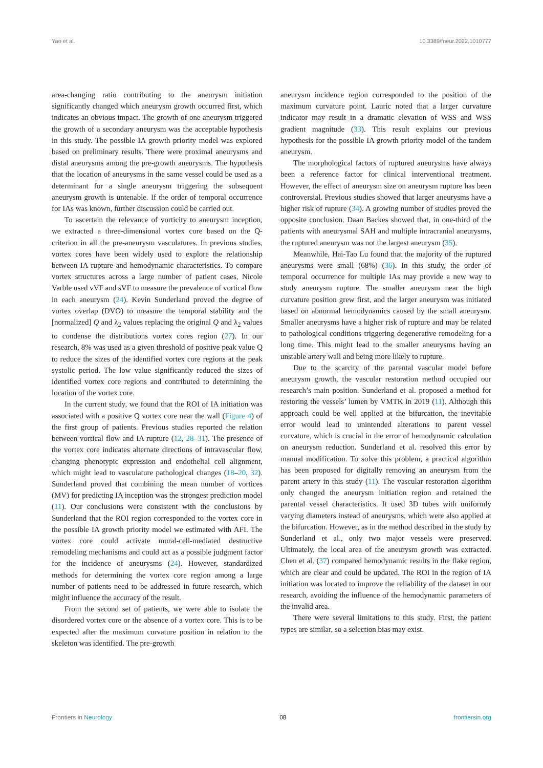Yao et al. 10.3389/fneur.2022.1010777
area-changing ratio contributing to the aneurysm initiation significantly changed which aneurysm growth occurred first, which indicates an obvious impact. The growth of one aneurysm triggered the growth of a secondary aneurysm was the acceptable hypothesis in this study. The possible IA growth priority model was explored based on preliminary results. There were proximal aneurysms and distal aneurysms among the pre-growth aneurysms. The hypothesis that the location of aneurysms in the same vessel could be used as a determinant for a single aneurysm triggering the subsequent aneurysm growth is untenable. If the order of temporal occurrence for IAs was known, further discussion could be carried out.
To ascertain the relevance of vorticity to aneurysm inception, we extracted a three-dimensional vortex core based on the Q-criterion in all the pre-aneurysm vasculatures. In previous studies, vortex cores have been widely used to explore the relationship between IA rupture and hemodynamic characteristics. To compare vortex structures across a large number of patient cases, Nicole Varble used vVF and sVF to measure the prevalence of vortical flow in each aneurysm (24). Kevin Sunderland proved the degree of vortex overlap (DVO) to measure the temporal stability and the [normalized] Q and λ<sub>2</sub> values replacing the original Q and λ<sub>2</sub> values to condense the distributions vortex cores region (27). In our research, 8% was used as a given threshold of positive peak value Q to reduce the sizes of the identified vortex core regions at the peak systolic period. The low value significantly reduced the sizes of identified vortex core regions and contributed to determining the location of the vortex core.
In the current study, we found that the ROI of IA initiation was associated with a positive Q vortex core near the wall (Figure 4) of the first group of patients. Previous studies reported the relation between vortical flow and IA rupture (12, 28–31). The presence of the vortex core indicates alternate directions of intravascular flow, changing phenotypic expression and endothelial cell alignment, which might lead to vasculature pathological changes (18–20, 32). Sunderland proved that combining the mean number of vortices (MV) for predicting IA inception was the strongest prediction model (11). Our conclusions were consistent with the conclusions by Sunderland that the ROI region corresponded to the vortex core in the possible IA growth priority model we estimated with AFI. The vortex core could activate mural-cell-mediated destructive remodeling mechanisms and could act as a possible judgment factor for the incidence of aneurysms (24). However, standardized methods for determining the vortex core region among a large number of patients need to be addressed in future research, which might influence the accuracy of the result.
From the second set of patients, we were able to isolate the disordered vortex core or the absence of a vortex core. This is to be expected after the maximum curvature position in relation to the skeleton was identified. The pre-growth
aneurysm incidence region corresponded to the position of the maximum curvature point. Lauric noted that a larger curvature indicator may result in a dramatic elevation of WSS and WSS gradient magnitude (33). This result explains our previous hypothesis for the possible IA growth priority model of the tandem aneurysm.
The morphological factors of ruptured aneurysms have always been a reference factor for clinical interventional treatment. However, the effect of aneurysm size on aneurysm rupture has been controversial. Previous studies showed that larger aneurysms have a higher risk of rupture (34). A growing number of studies proved the opposite conclusion. Daan Backes showed that, in one-third of the patients with aneurysmal SAH and multiple intracranial aneurysms, the ruptured aneurysm was not the largest aneurysm (35).
Meanwhile, Hai-Tao Lu found that the majority of the ruptured aneurysms were small (68%) (36). In this study, the order of temporal occurrence for multiple IAs may provide a new way to study aneurysm rupture. The smaller aneurysm near the high curvature position grew first, and the larger aneurysm was initiated based on abnormal hemodynamics caused by the small aneurysm. Smaller aneurysms have a higher risk of rupture and may be related to pathological conditions triggering degenerative remodeling for a long time. This might lead to the smaller aneurysms having an unstable artery wall and being more likely to rupture.
Due to the scarcity of the parental vascular model before aneurysm growth, the vascular restoration method occupied our research’s main position. Sunderland et al. proposed a method for restoring the vessels’ lumen by VMTK in 2019 (11). Although this approach could be well applied at the bifurcation, the inevitable error would lead to unintended alterations to parent vessel curvature, which is crucial in the error of hemodynamic calculation on aneurysm reduction. Sunderland et al. resolved this error by manual modification. To solve this problem, a practical algorithm has been proposed for digitally removing an aneurysm from the parent artery in this study (11). The vascular restoration algorithm only changed the aneurysm initiation region and retained the parental vessel characteristics. It used 3D tubes with uniformly varying diameters instead of aneurysms, which were also applied at the bifurcation. However, as in the method described in the study by Sunderland et al., only two major vessels were preserved. Ultimately, the local area of the aneurysm growth was extracted. Chen et al. (37) compared hemodynamic results in the flake region, which are clear and could be updated. The ROI in the region of IA initiation was located to improve the reliability of the dataset in our research, avoiding the influence of the hemodynamic parameters of the invalid area.
There were several limitations to this study. First, the patient types are similar, so a selection bias may exist.
Frontiers in Neurology 08 frontiersin.org